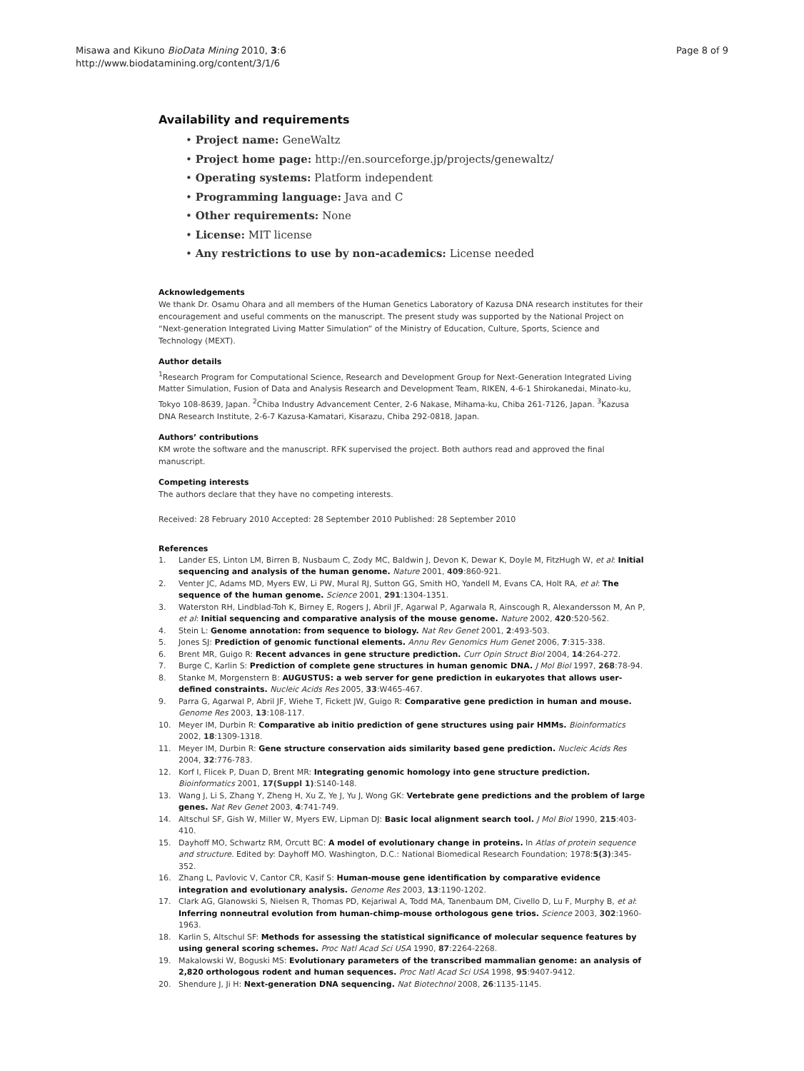Misawa and Kikuno BioData Mining 2010, 3:6
http://www.biodatamining.org/content/3/1/6
Page 8 of 9
Availability and requirements
• Project name: GeneWaltz
• Project home page: http://en.sourceforge.jp/projects/genewaltz/
• Operating systems: Platform independent
• Programming language: Java and C
• Other requirements: None
• License: MIT license
• Any restrictions to use by non-academics: License needed
Acknowledgements
We thank Dr. Osamu Ohara and all members of the Human Genetics Laboratory of Kazusa DNA research institutes for their encouragement and useful comments on the manuscript. The present study was supported by the National Project on “Next-generation Integrated Living Matter Simulation” of the Ministry of Education, Culture, Sports, Science and Technology (MEXT).
Author details
<sup>1</sup> Research Program for Computational Science, Research and Development Group for Next-Generation Integrated Living Matter Simulation, Fusion of Data and Analysis Research and Development Team, RIKEN, 4-6-1 Shirokanedai, Minato-ku, Tokyo 108-8639, Japan. <sup>2</sup>Chiba Industry Advancement Center, 2-6 Nakase, Mihama-ku, Chiba 261-7126, Japan. <sup>3</sup>Kazusa DNA Research Institute, 2-6-7 Kazusa-Kamatari, Kisarazu, Chiba 292-0818, Japan.
Authors’ contributions
KM wrote the software and the manuscript. RFK supervised the project. Both authors read and approved the final manuscript.
Competing interests
The authors declare that they have no competing interests.
Received: 28 February 2010 Accepted: 28 September 2010 Published: 28 September 2010
References
1. Lander ES, Linton LM, Birren B, Nusbaum C, Zody MC, Baldwin J, Devon K, Dewar K, Doyle M, FitzHugh W, et al: Initial sequencing and analysis of the human genome. Nature 2001, 409:860-921.
2. Venter JC, Adams MD, Myers EW, Li PW, Mural RJ, Sutton GG, Smith HO, Yandell M, Evans CA, Holt RA, et al: The sequence of the human genome. Science 2001, 291:1304-1351.
3. Waterston RH, Lindblad-Toh K, Birney E, Rogers J, Abril JF, Agarwal P, Agarwala R, Ainscough R, Alexandersson M, An P, et al: Initial sequencing and comparative analysis of the mouse genome. Nature 2002, 420:520-562.
4. Stein L: Genome annotation: from sequence to biology. Nat Rev Genet 2001, 2:493-503.
5. Jones SJ: Prediction of genomic functional elements. Annu Rev Genomics Hum Genet 2006, 7:315-338.
6. Brent MR, Guigo R: Recent advances in gene structure prediction. Curr Opin Struct Biol 2004, 14:264-272.
7. Burge C, Karlin S: Prediction of complete gene structures in human genomic DNA. J Mol Biol 1997, 268:78-94.
8. Stanke M, Morgenstern B: AUGUSTUS: a web server for gene prediction in eukaryotes that allows user-defined constraints. Nucleic Acids Res 2005, 33:W465-467.
9. Parra G, Agarwal P, Abril JF, Wiehe T, Fickett JW, Guigo R: Comparative gene prediction in human and mouse. Genome Res 2003, 13:108-117.
10. Meyer IM, Durbin R: Comparative ab initio prediction of gene structures using pair HMMs. Bioinformatics 2002, 18:1309-1318.
11. Meyer IM, Durbin R: Gene structure conservation aids similarity based gene prediction. Nucleic Acids Res 2004, 32:776-783.
12. Korf I, Flicek P, Duan D, Brent MR: Integrating genomic homology into gene structure prediction. Bioinformatics 2001, 17(Suppl 1):S140-148.
13. Wang J, Li S, Zhang Y, Zheng H, Xu Z, Ye J, Yu J, Wong GK: Vertebrate gene predictions and the problem of large genes. Nat Rev Genet 2003, 4:741-749.
14. Altschul SF, Gish W, Miller W, Myers EW, Lipman DJ: Basic local alignment search tool. J Mol Biol 1990, 215:403-410.
15. Dayhoff MO, Schwartz RM, Orcutt BC: A model of evolutionary change in proteins. In Atlas of protein sequence and structure. Edited by: Dayhoff MO. Washington, D.C.: National Biomedical Research Foundation; 1978:5(3):345-352.
16. Zhang L, Pavlovic V, Cantor CR, Kasif S: Human-mouse gene identification by comparative evidence integration and evolutionary analysis. Genome Res 2003, 13:1190-1202.
17. Clark AG, Glanowski S, Nielsen R, Thomas PD, Kejariwal A, Todd MA, Tanenbaum DM, Civello D, Lu F, Murphy B, et al: Inferring nonneutral evolution from human-chimp-mouse orthologous gene trios. Science 2003, 302:1960-1963.
18. Karlin S, Altschul SF: Methods for assessing the statistical significance of molecular sequence features by using general scoring schemes. Proc Natl Acad Sci USA 1990, 87:2264-2268.
19. Makalowski W, Boguski MS: Evolutionary parameters of the transcribed mammalian genome: an analysis of 2,820 orthologous rodent and human sequences. Proc Natl Acad Sci USA 1998, 95:9407-9412.
20. Shendure J, Ji H: Next-generation DNA sequencing. Nat Biotechnol 2008, 26:1135-1145.